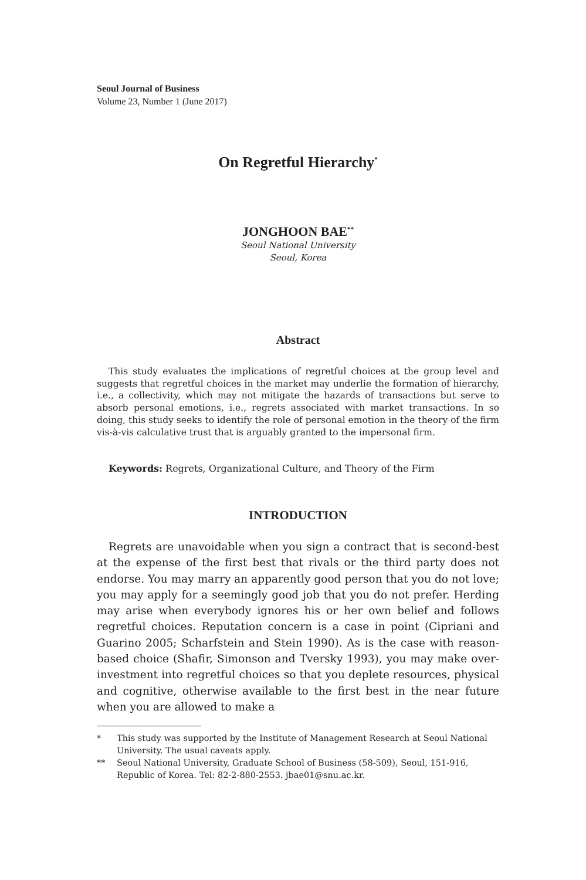Seoul Journal of Business
Volume 23, Number 1 (June 2017)
On Regretful Hierarchy<sup>*</sup>
JONGHOON BAE<sup>**</sup>
Seoul National University
Seoul, Korea
Abstract
This study evaluates the implications of regretful choices at the group level and suggests that regretful choices in the market may underlie the formation of hierarchy, i.e., a collectivity, which may not mitigate the hazards of transactions but serve to absorb personal emotions, i.e., regrets associated with market transactions. In so doing, this study seeks to identify the role of personal emotion in the theory of the firm vis-à-vis calculative trust that is arguably granted to the impersonal firm.
Keywords: Regrets, Organizational Culture, and Theory of the Firm
INTRODUCTION
Regrets are unavoidable when you sign a contract that is second-best at the expense of the first best that rivals or the third party does not endorse. You may marry an apparently good person that you do not love; you may apply for a seemingly good job that you do not prefer. Herding may arise when everybody ignores his or her own belief and follows regretful choices. Reputation concern is a case in point (Cipriani and Guarino 2005; Scharfstein and Stein 1990). As is the case with reason-based choice (Shafir, Simonson and Tversky 1993), you may make over-investment into regretful choices so that you deplete resources, physical and cognitive, otherwise available to the first best in the near future when you are allowed to make a
* This study was supported by the Institute of Management Research at Seoul National University. The usual caveats apply.
** Seoul National University, Graduate School of Business (58-509), Seoul, 151-916, Republic of Korea. Tel: 82-2-880-2553. jbae01@snu.ac.kr.